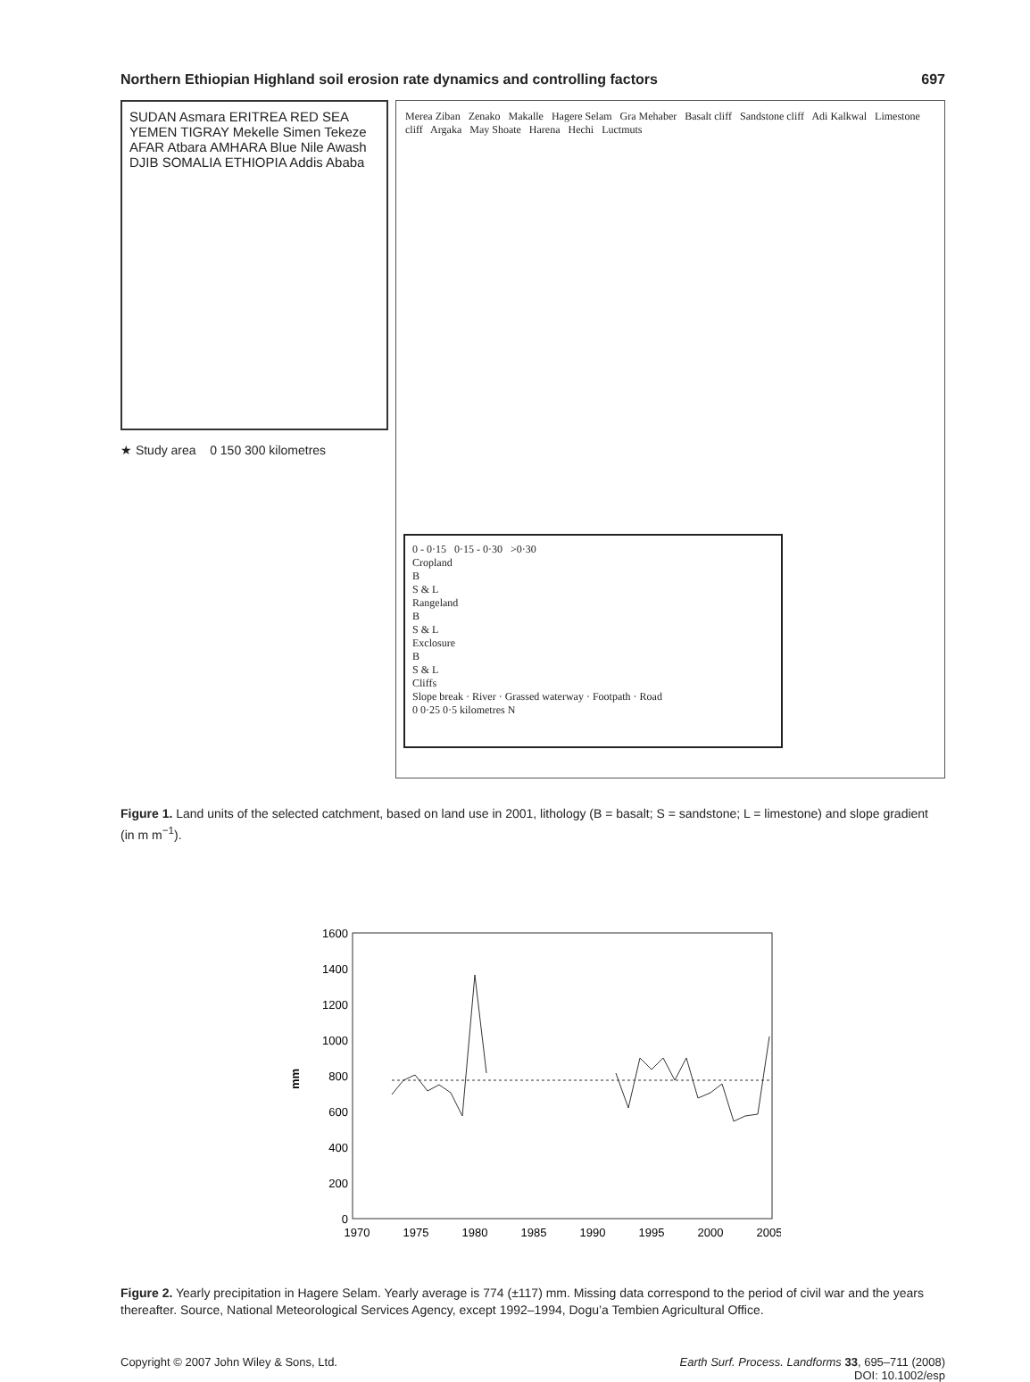Northern Ethiopian Highland soil erosion rate dynamics and controlling factors 697
SUDAN Asmara ERITREA RED SEA YEMEN TIGRAY Mekelle Simen Tekeze AFAR Atbara AMHARA Blue Nile Awash DJIB SOMALIA ETHIOPIA Addis Ababa
★ Study area 0 150 300 kilometres
Merea Ziban Zenako Makalle Hagere Selam Gra Mehaber Basalt cliff Sandstone cliff Adi Kalkwal Limestone cliff Argaka May Shoate Harena Hechi Luctmuts
0 - 0·15 0·15 - 0·30 >0·30
Cropland
B
S & L
Rangeland
B
S & L
Exclosure
B
S & L
Cliffs
Slope break · River · Grassed waterway · Footpath · Road
0 0·25 0·5 kilometres N
Figure 1. Land units of the selected catchment, based on land use in 2001, lithology (B = basalt; S = sandstone; L = limestone) and slope gradient (in m m<sup>−1</sup>).
mm
0
200
400
600
800
1000
1200
1400
1600
1970
1975
1980
1985
1990
1995
2000
2005
Figure 2. Yearly precipitation in Hagere Selam. Yearly average is 774 (±117) mm. Missing data correspond to the period of civil war and the years thereafter. Source, National Meteorological Services Agency, except 1992–1994, Dogu’a Tembien Agricultural Office.
Copyright © 2007 John Wiley & Sons, Ltd. Earth Surf. Process. Landforms 33, 695–711 (2008)
DOI: 10.1002/esp